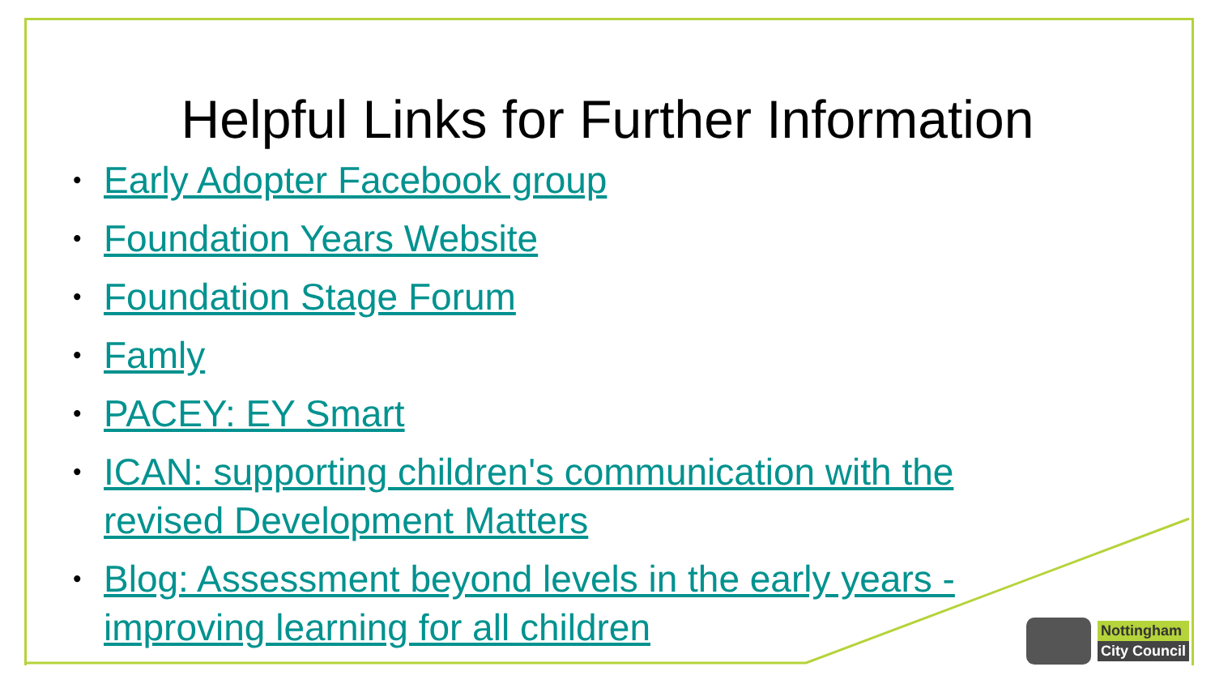Helpful Links for Further Information
• Early Adopter Facebook group
• Foundation Years Website
• Foundation Stage Forum
• Famly
• PACEY: EY Smart
• ICAN: supporting children's communication with the revised Development Matters
• Blog: Assessment beyond levels in the early years - improving learning for all children
Nottingham
City Council